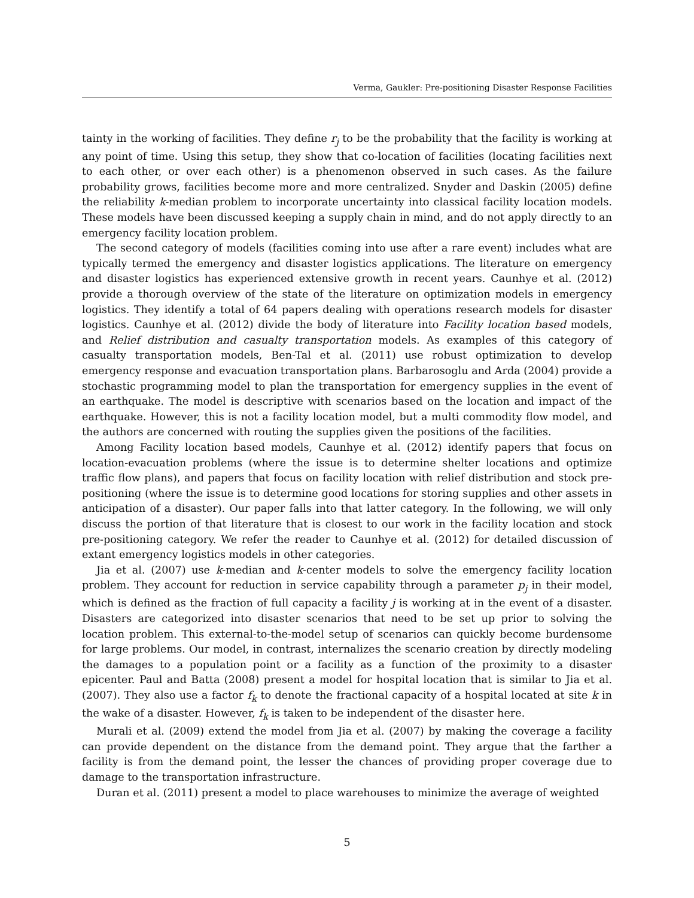Verma, Gaukler: Pre-positioning Disaster Response Facilities
tainty in the working of facilities. They define r<sub>j</sub> to be the probability that the facility is working at any point of time. Using this setup, they show that co-location of facilities (locating facilities next to each other, or over each other) is a phenomenon observed in such cases. As the failure probability grows, facilities become more and more centralized. Snyder and Daskin (2005) define the reliability k-median problem to incorporate uncertainty into classical facility location models. These models have been discussed keeping a supply chain in mind, and do not apply directly to an emergency facility location problem.
The second category of models (facilities coming into use after a rare event) includes what are typically termed the emergency and disaster logistics applications. The literature on emergency and disaster logistics has experienced extensive growth in recent years. Caunhye et al. (2012) provide a thorough overview of the state of the literature on optimization models in emergency logistics. They identify a total of 64 papers dealing with operations research models for disaster logistics. Caunhye et al. (2012) divide the body of literature into Facility location based models, and Relief distribution and casualty transportation models. As examples of this category of casualty transportation models, Ben-Tal et al. (2011) use robust optimization to develop emergency response and evacuation transportation plans. Barbarosoglu and Arda (2004) provide a stochastic programming model to plan the transportation for emergency supplies in the event of an earthquake. The model is descriptive with scenarios based on the location and impact of the earthquake. However, this is not a facility location model, but a multi commodity flow model, and the authors are concerned with routing the supplies given the positions of the facilities.
Among Facility location based models, Caunhye et al. (2012) identify papers that focus on location-evacuation problems (where the issue is to determine shelter locations and optimize traffic flow plans), and papers that focus on facility location with relief distribution and stock pre-positioning (where the issue is to determine good locations for storing supplies and other assets in anticipation of a disaster). Our paper falls into that latter category. In the following, we will only discuss the portion of that literature that is closest to our work in the facility location and stock pre-positioning category. We refer the reader to Caunhye et al. (2012) for detailed discussion of extant emergency logistics models in other categories.
Jia et al. (2007) use k-median and k-center models to solve the emergency facility location problem. They account for reduction in service capability through a parameter p<sub>j</sub> in their model, which is defined as the fraction of full capacity a facility j is working at in the event of a disaster. Disasters are categorized into disaster scenarios that need to be set up prior to solving the location problem. This external-to-the-model setup of scenarios can quickly become burdensome for large problems. Our model, in contrast, internalizes the scenario creation by directly modeling the damages to a population point or a facility as a function of the proximity to a disaster epicenter. Paul and Batta (2008) present a model for hospital location that is similar to Jia et al. (2007). They also use a factor f<sub>k</sub> to denote the fractional capacity of a hospital located at site k in the wake of a disaster. However, f<sub>k</sub> is taken to be independent of the disaster here.
Murali et al. (2009) extend the model from Jia et al. (2007) by making the coverage a facility can provide dependent on the distance from the demand point. They argue that the farther a facility is from the demand point, the lesser the chances of providing proper coverage due to damage to the transportation infrastructure.
Duran et al. (2011) present a model to place warehouses to minimize the average of weighted
5